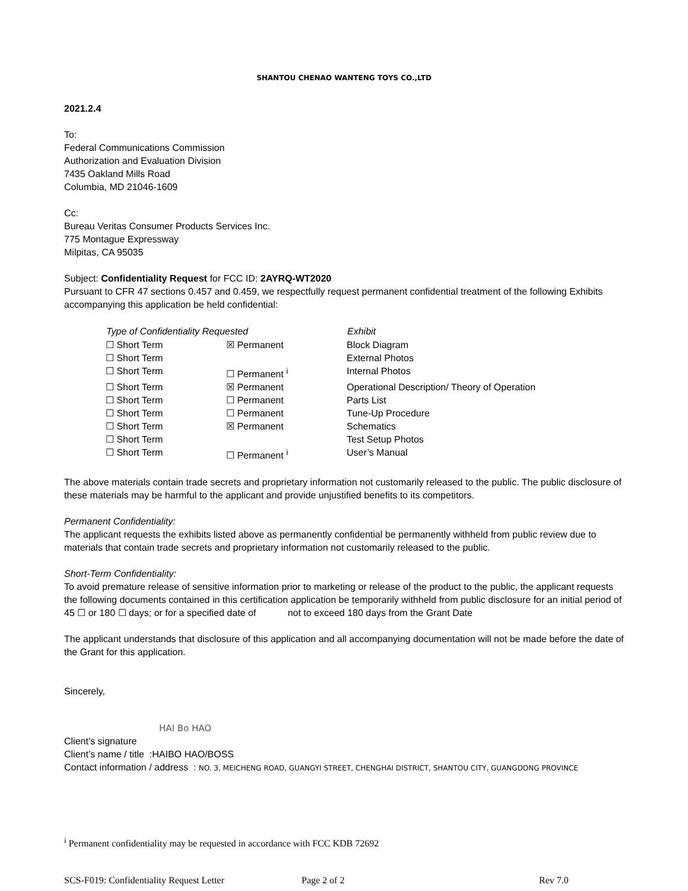SHANTOU CHENAO WANTENG TOYS CO.,LTD
2021.2.4
To:
Federal Communications Commission
Authorization and Evaluation Division
7435 Oakland Mills Road
Columbia, MD 21046-1609
Cc:
Bureau Veritas Consumer Products Services Inc.
775 Montague Expressway
Milpitas, CA 95035
Subject: Confidentiality Request for FCC ID: 2AYRQ-WT2020
Pursuant to CFR 47 sections 0.457 and 0.459, we respectfully request permanent confidential treatment of the following Exhibits accompanying this application be held confidential:
| Type of Confidentiality Requested | | Exhibit |
| --- | --- | --- |
| ☐ Short Term | ☒ Permanent | Block Diagram |
| ☐ Short Term | | External Photos |
| ☐ Short Term | ☐ Permanent <sup>i</sup> | Internal Photos |
| ☐ Short Term | ☒ Permanent | Operational Description/ Theory of Operation |
| ☐ Short Term | ☐ Permanent | Parts List |
| ☐ Short Term | ☐ Permanent | Tune-Up Procedure |
| ☐ Short Term | ☒ Permanent | Schematics |
| ☐ Short Term | | Test Setup Photos |
| ☐ Short Term | ☐ Permanent <sup>i</sup> | User’s Manual |
The above materials contain trade secrets and proprietary information not customarily released to the public. The public disclosure of these materials may be harmful to the applicant and provide unjustified benefits to its competitors.
Permanent Confidentiality:
The applicant requests the exhibits listed above as permanently confidential be permanently withheld from public review due to materials that contain trade secrets and proprietary information not customarily released to the public.
Short-Term Confidentiality:
To avoid premature release of sensitive information prior to marketing or release of the product to the public, the applicant requests the following documents contained in this certification application be temporarily withheld from public disclosure for an initial period of 45 ☐ or 180 ☐ days; or for a specified date of not to exceed 180 days from the Grant Date
The applicant understands that disclosure of this application and all accompanying documentation will not be made before the date of the Grant for this application.
Sincerely,
HAI Bo HAO
Client’s signature
Client’s name / title :HAIBO HAO/BOSS
Contact information / address : NO. 3, MEICHENG ROAD, GUANGYI STREET, CHENGHAI DISTRICT, SHANTOU CITY, GUANGDONG PROVINCE
<sup>i</sup> Permanent confidentiality may be requested in accordance with FCC KDB 72692
SCS-F019: Confidentiality Request Letter Page 2 of 2 Rev 7.0